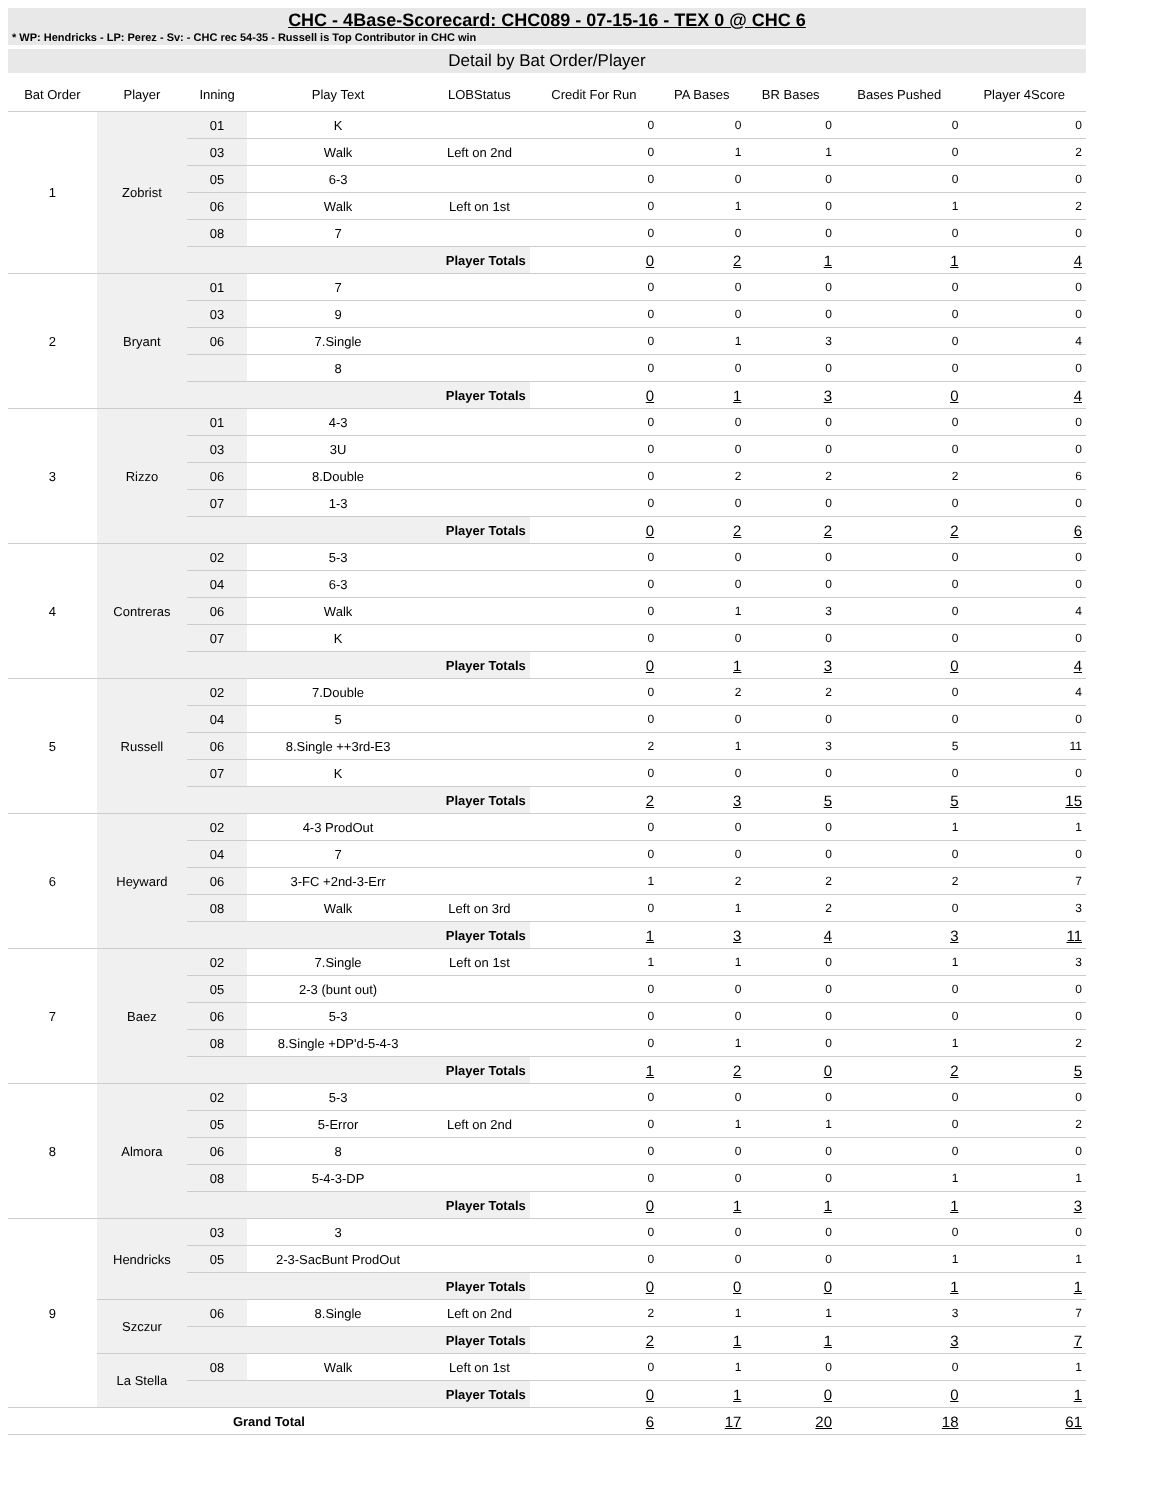CHC - 4Base-Scorecard: CHC089 - 07-15-16 - TEX 0 @ CHC 6
* WP: Hendricks - LP: Perez - Sv: - CHC rec 54-35 - Russell is Top Contributor in CHC win
Detail by Bat Order/Player
| Bat Order | Player | Inning | Play Text | LOBStatus | Credit For Run | PA Bases | BR Bases | Bases Pushed | Player 4Score |
| --- | --- | --- | --- | --- | --- | --- | --- | --- | --- |
| 1 | Zobrist | 01 | K | | 0 | 0 | 0 | 0 | 0 |
| | | 03 | Walk | Left on 2nd | 0 | 1 | 1 | 0 | 2 |
| | | 05 | 6-3 | | 0 | 0 | 0 | 0 | 0 |
| | | 06 | Walk | Left on 1st | 0 | 1 | 0 | 1 | 2 |
| | | 08 | 7 | | 0 | 0 | 0 | 0 | 0 |
| | | Player Totals | | | 0 | 2 | 1 | 1 | 4 |
| 2 | Bryant | 01 | 7 | | 0 | 0 | 0 | 0 | 0 |
| | | 03 | 9 | | 0 | 0 | 0 | 0 | 0 |
| | | 06 | 7.Single | | 0 | 1 | 3 | 0 | 4 |
| | | | 8 | | 0 | 0 | 0 | 0 | 0 |
| | | Player Totals | | | 0 | 1 | 3 | 0 | 4 |
| 3 | Rizzo | 01 | 4-3 | | 0 | 0 | 0 | 0 | 0 |
| | | 03 | 3U | | 0 | 0 | 0 | 0 | 0 |
| | | 06 | 8.Double | | 0 | 2 | 2 | 2 | 6 |
| | | 07 | 1-3 | | 0 | 0 | 0 | 0 | 0 |
| | | Player Totals | | | 0 | 2 | 2 | 2 | 6 |
| 4 | Contreras | 02 | 5-3 | | 0 | 0 | 0 | 0 | 0 |
| | | 04 | 6-3 | | 0 | 0 | 0 | 0 | 0 |
| | | 06 | Walk | | 0 | 1 | 3 | 0 | 4 |
| | | 07 | K | | 0 | 0 | 0 | 0 | 0 |
| | | Player Totals | | | 0 | 1 | 3 | 0 | 4 |
| 5 | Russell | 02 | 7.Double | | 0 | 2 | 2 | 0 | 4 |
| | | 04 | 5 | | 0 | 0 | 0 | 0 | 0 |
| | | 06 | 8.Single ++3rd-E3 | | 2 | 1 | 3 | 5 | 11 |
| | | 07 | K | | 0 | 0 | 0 | 0 | 0 |
| | | Player Totals | | | 2 | 3 | 5 | 5 | 15 |
| 6 | Heyward | 02 | 4-3 ProdOut | | 0 | 0 | 0 | 1 | 1 |
| | | 04 | 7 | | 0 | 0 | 0 | 0 | 0 |
| | | 06 | 3-FC +2nd-3-Err | | 1 | 2 | 2 | 2 | 7 |
| | | 08 | Walk | Left on 3rd | 0 | 1 | 2 | 0 | 3 |
| | | Player Totals | | | 1 | 3 | 4 | 3 | 11 |
| 7 | Baez | 02 | 7.Single | Left on 1st | 1 | 1 | 0 | 1 | 3 |
| | | 05 | 2-3 (bunt out) | | 0 | 0 | 0 | 0 | 0 |
| | | 06 | 5-3 | | 0 | 0 | 0 | 0 | 0 |
| | | 08 | 8.Single +DP'd-5-4-3 | | 0 | 1 | 0 | 1 | 2 |
| | | Player Totals | | | 1 | 2 | 0 | 2 | 5 |
| 8 | Almora | 02 | 5-3 | | 0 | 0 | 0 | 0 | 0 |
| | | 05 | 5-Error | Left on 2nd | 0 | 1 | 1 | 0 | 2 |
| | | 06 | 8 | | 0 | 0 | 0 | 0 | 0 |
| | | 08 | 5-4-3-DP | | 0 | 0 | 0 | 1 | 1 |
| | | Player Totals | | | 0 | 1 | 1 | 1 | 3 |
| 9 | Hendricks | 03 | 3 | | 0 | 0 | 0 | 0 | 0 |
| | | 05 | 2-3-SacBunt ProdOut | | 0 | 0 | 0 | 1 | 1 |
| | | Player Totals | | | 0 | 0 | 0 | 1 | 1 |
| | Szczur | 06 | 8.Single | Left on 2nd | 2 | 1 | 1 | 3 | 7 |
| | | Player Totals | | | 2 | 1 | 1 | 3 | 7 |
| | La Stella | 08 | Walk | Left on 1st | 0 | 1 | 0 | 0 | 1 |
| | | Player Totals | | | 0 | 1 | 0 | 0 | 1 |
| Grand Total | | | | | 6 | 17 | 20 | 18 | 61 |